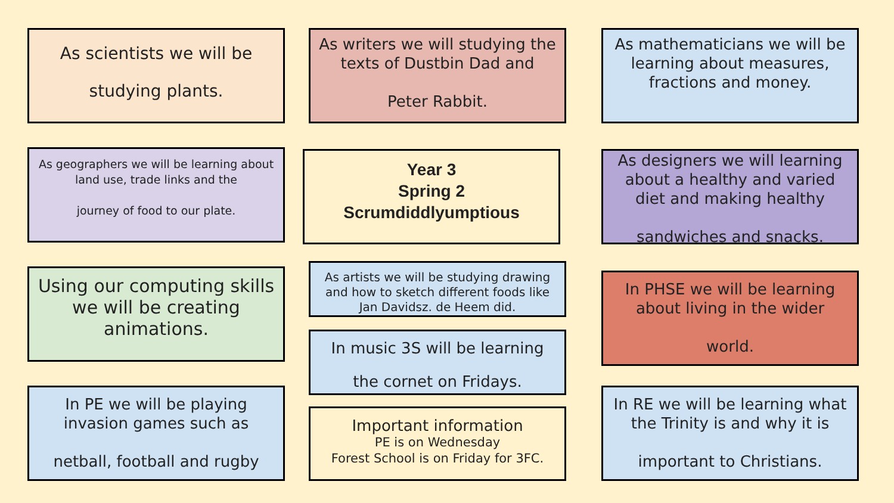As scientists we will be studying plants.
As writers we will studying the texts of Dustbin Dad and
Peter Rabbit.
As mathematicians we will be learning about measures, fractions and money.
As geographers we will be learning about land use, trade links and the
journey of food to our plate.
Year 3
Spring 2
Scrumdiddlyumptious
As designers we will learning about a healthy and varied diet and making healthy
sandwiches and snacks.
Using our computing skills we will be creating animations.
As artists we will be studying drawing and how to sketch different foods like Jan Davidsz. de Heem did.
In PHSE we will be learning about living in the wider
world.
In music 3S will be learning
the cornet on Fridays.
In PE we will be playing invasion games such as
netball, football and rugby
Important information
PE is on Wednesday
Forest School is on Friday for 3FC.
In RE we will be learning what the Trinity is and why it is
important to Christians.